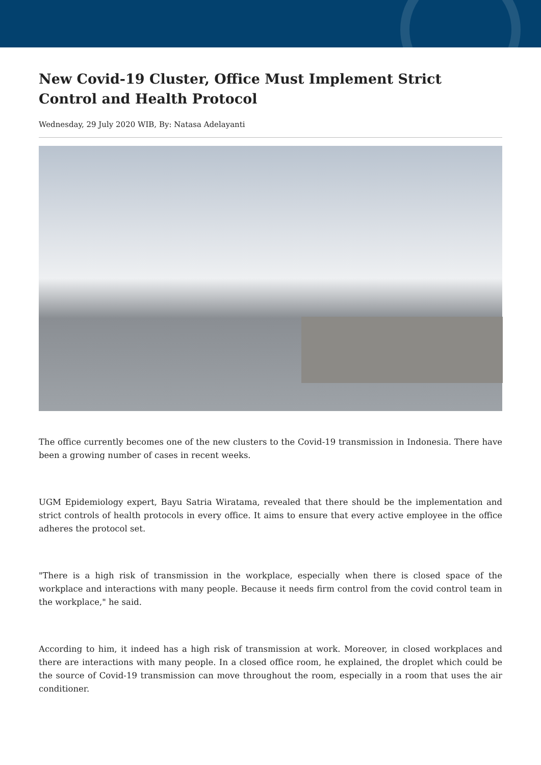New Covid-19 Cluster, Office Must Implement Strict Control and Health Protocol
Wednesday, 29 July 2020 WIB, By: Natasa Adelayanti
The office currently becomes one of the new clusters to the Covid-19 transmission in Indonesia. There have been a growing number of cases in recent weeks.
UGM Epidemiology expert, Bayu Satria Wiratama, revealed that there should be the implementation and strict controls of health protocols in every office. It aims to ensure that every active employee in the office adheres the protocol set.
"There is a high risk of transmission in the workplace, especially when there is closed space of the workplace and interactions with many people. Because it needs firm control from the covid control team in the workplace," he said.
According to him, it indeed has a high risk of transmission at work. Moreover, in closed workplaces and there are interactions with many people. In a closed office room, he explained, the droplet which could be the source of Covid-19 transmission can move throughout the room, especially in a room that uses the air conditioner.